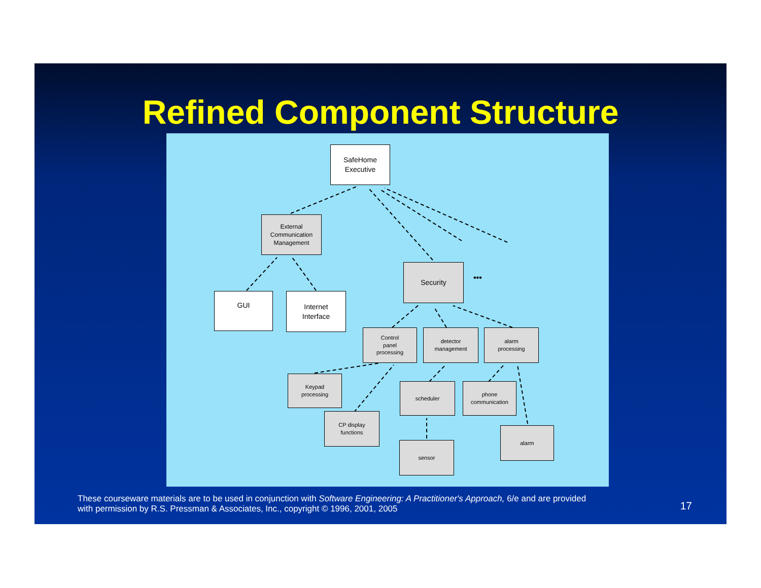Refined Component Structure
SafeHome
Executive
External
Communication
Management
GUI
Internet
Interface
Security
•••
Control
panel
processing
detector
management
alarm
processing
Keypad
processing
scheduler
phone
communication
CP display
functions
sensor
alarm
These courseware materials are to be used in conjunction with Software Engineering: A Practitioner's Approach, 6/e and are provided
with permission by R.S. Pressman & Associates, Inc., copyright © 1996, 2001, 2005
17